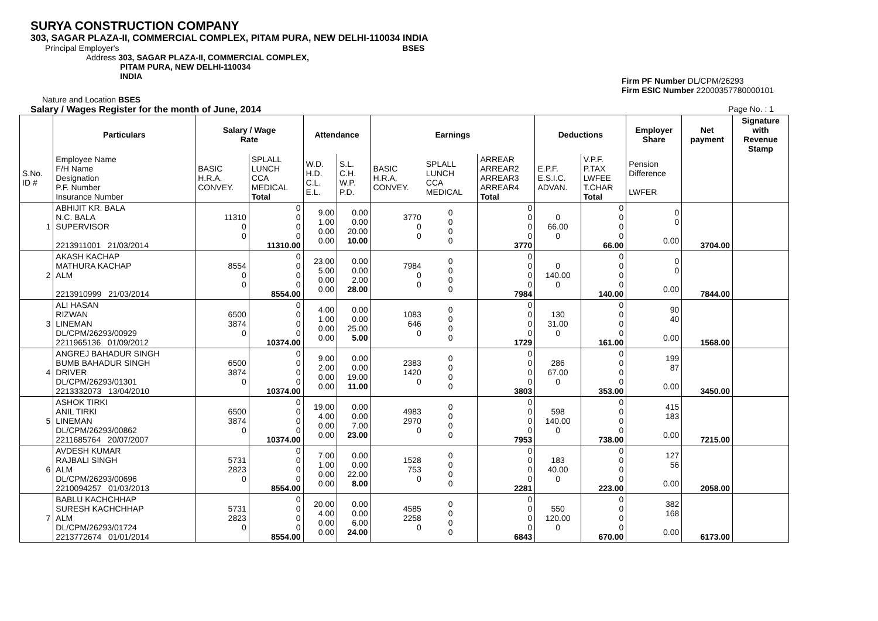SURYA CONSTRUCTION COMPANY
303, SAGAR PLAZA-II, COMMERCIAL COMPLEX, PITAM PURA, NEW DELHI-110034 INDIA
Principal Employer's BSES
Address 303, SAGAR PLAZA-II, COMMERCIAL COMPLEX,
PITAM PURA, NEW DELHI-110034
INDIA
Firm PF Number DL/CPM/26293
Firm ESIC Number 22000357780000101
Nature and Location BSES
Salary / Wages Register for the month of June, 2014 Page No. : 1
| | Particulars | Salary / Wage Rate | | Attendance | | Earnings | | | Deductions | | Employer Share | Net payment | Signature with Revenue Stamp |
| --- | --- | --- | --- | --- | --- | --- | --- | --- | --- | --- | --- | --- | --- |
| S.No. ID # | Employee Name F/H Name Designation P.F. Number Insurance Number | BASIC H.R.A. CONVEY. | SPLALL LUNCH CCA MEDICAL Total | W.D. H.D. C.L. E.L. | S.L. C.H. W.P. P.D. | BASIC H.R.A. CONVEY. | SPLALL LUNCH CCA MEDICAL | ARREAR ARREAR2 ARREAR3 ARREAR4 Total | E.P.F. E.S.I.C. ADVAN. | V.P.F. P.TAX LWFEE T.CHAR Total | Pension Difference LWFER | | |
| 1 | ABHIJIT KR. BALA N.C. BALA SUPERVISOR 2213911001 21/03/2014 | 11310 0 0 | 0 0 0 0 11310.00 | 9.00 1.00 0.00 0.00 | 0.00 0.00 20.00 10.00 | 3770 0 0 | 0 0 0 0 | 0 0 0 0 3770 | 0 66.00 0 | 0 0 0 0 66.00 | 0 0 0.00 | 3704.00 | |
| 2 | AKASH KACHAP MATHURA KACHAP ALM 2213910999 21/03/2014 | 8554 0 0 | 0 0 0 0 8554.00 | 23.00 5.00 0.00 0.00 | 0.00 0.00 2.00 28.00 | 7984 0 0 | 0 0 0 0 | 0 0 0 0 7984 | 0 140.00 0 | 0 0 0 0 140.00 | 0 0 0.00 | 7844.00 | |
| 3 | ALI HASAN RIZWAN LINEMAN DL/CPM/26293/00929 2211965136 01/09/2012 | 6500 3874 0 | 0 0 0 0 10374.00 | 4.00 1.00 0.00 0.00 | 0.00 0.00 25.00 5.00 | 1083 646 0 | 0 0 0 0 | 0 0 0 0 1729 | 130 31.00 0 | 0 0 0 0 161.00 | 90 40 0.00 | 1568.00 | |
| 4 | ANGREJ BAHADUR SINGH BUMB BAHADUR SINGH DRIVER DL/CPM/26293/01301 2213332073 13/04/2010 | 6500 3874 0 | 0 0 0 0 10374.00 | 9.00 2.00 0.00 0.00 | 0.00 0.00 19.00 11.00 | 2383 1420 0 | 0 0 0 0 | 0 0 0 0 3803 | 286 67.00 0 | 0 0 0 0 353.00 | 199 87 0.00 | 3450.00 | |
| 5 | ASHOK TIRKI ANIL TIRKI LINEMAN DL/CPM/26293/00862 2211685764 20/07/2007 | 6500 3874 0 | 0 0 0 0 10374.00 | 19.00 4.00 0.00 0.00 | 0.00 0.00 7.00 23.00 | 4983 2970 0 | 0 0 0 0 | 0 0 0 0 7953 | 598 140.00 0 | 0 0 0 0 738.00 | 415 183 0.00 | 7215.00 | |
| 6 | AVDESH KUMAR RAJBALI SINGH ALM DL/CPM/26293/00696 2210094257 01/03/2013 | 5731 2823 0 | 0 0 0 0 8554.00 | 7.00 1.00 0.00 0.00 | 0.00 0.00 22.00 8.00 | 1528 753 0 | 0 0 0 0 | 0 0 0 0 2281 | 183 40.00 0 | 0 0 0 0 223.00 | 127 56 0.00 | 2058.00 | |
| 7 | BABLU KACHCHHAP SURESH KACHCHHAP ALM DL/CPM/26293/01724 2213772674 01/01/2014 | 5731 2823 0 | 0 0 0 0 8554.00 | 20.00 4.00 0.00 0.00 | 0.00 0.00 6.00 24.00 | 4585 2258 0 | 0 0 0 0 | 0 0 0 0 6843 | 550 120.00 0 | 0 0 0 0 670.00 | 382 168 0.00 | 6173.00 | |